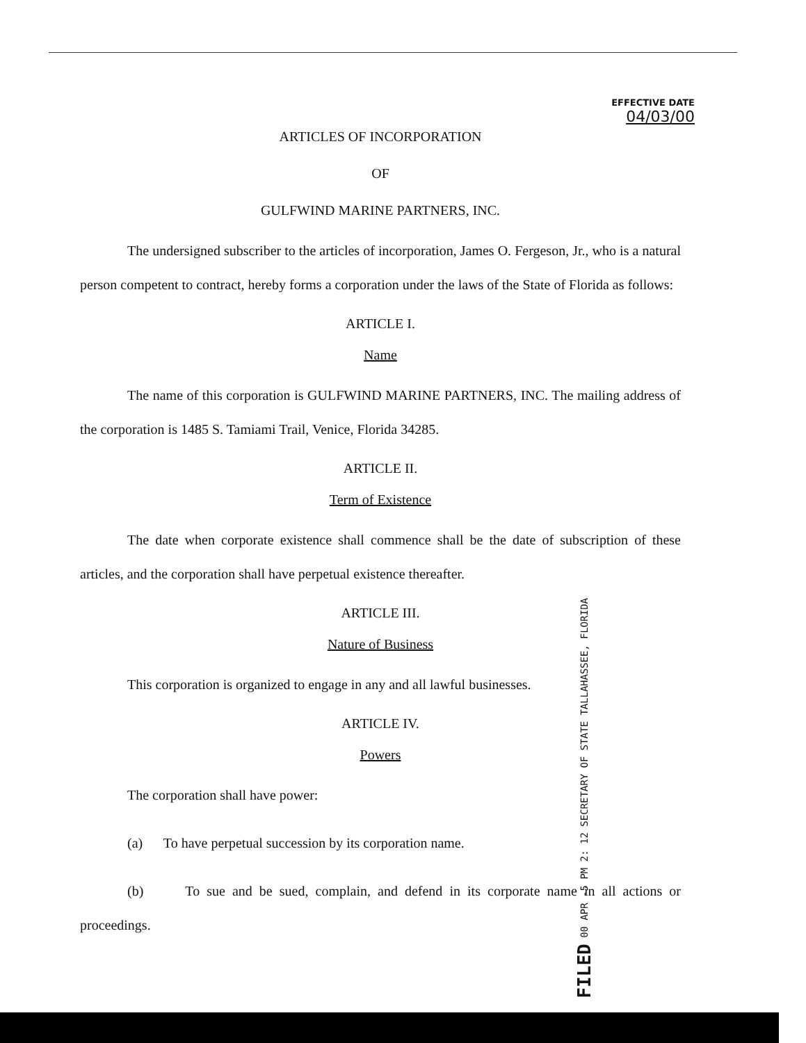EFFECTIVE DATE
04/03/00
ARTICLES OF INCORPORATION
OF
GULFWIND MARINE PARTNERS, INC.
The undersigned subscriber to the articles of incorporation, James O. Fergeson, Jr., who is a natural person competent to contract, hereby forms a corporation under the laws of the State of Florida as follows:
ARTICLE I.
Name
The name of this corporation is GULFWIND MARINE PARTNERS, INC. The mailing address of the corporation is 1485 S. Tamiami Trail, Venice, Florida 34285.
ARTICLE II.
Term of Existence
The date when corporate existence shall commence shall be the date of subscription of these articles, and the corporation shall have perpetual existence thereafter.
ARTICLE III.
Nature of Business
This corporation is organized to engage in any and all lawful businesses.
ARTICLE IV.
Powers
The corporation shall have power:
(a) To have perpetual succession by its corporation name.
(b) To sue and be sued, complain, and defend in its corporate name in all actions or proceedings.
FILED 00 APR -5 PM 2: 12 SECRETARY OF STATE TALLAHASSEE, FLORIDA